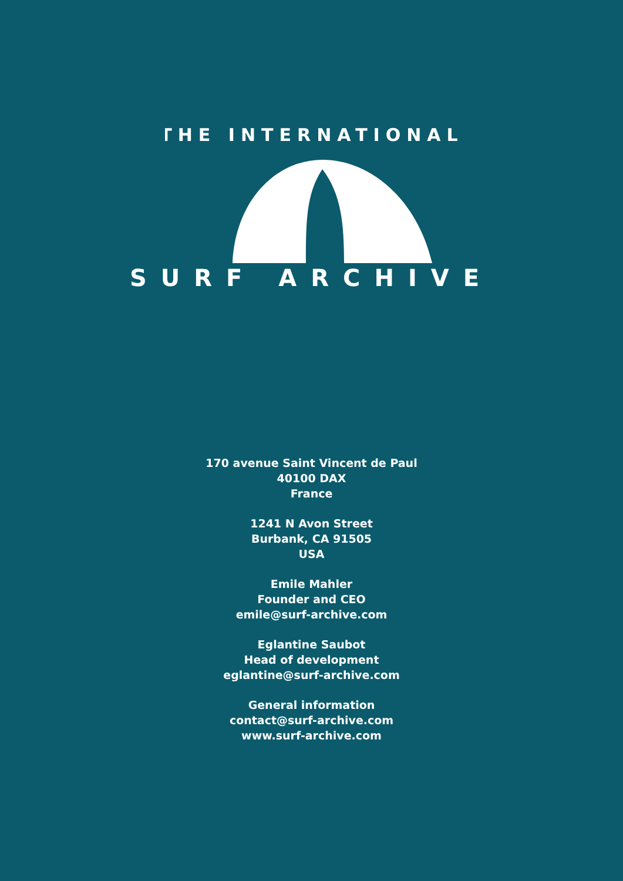THE INTERNATIONAL
SURF ARCHIVE
170 avenue Saint Vincent de Paul
40100 DAX
France
1241 N Avon Street
Burbank, CA 91505
USA
Emile Mahler
Founder and CEO
emile@surf-archive.com
Eglantine Saubot
Head of development
eglantine@surf-archive.com
General information
contact@surf-archive.com
www.surf-archive.com